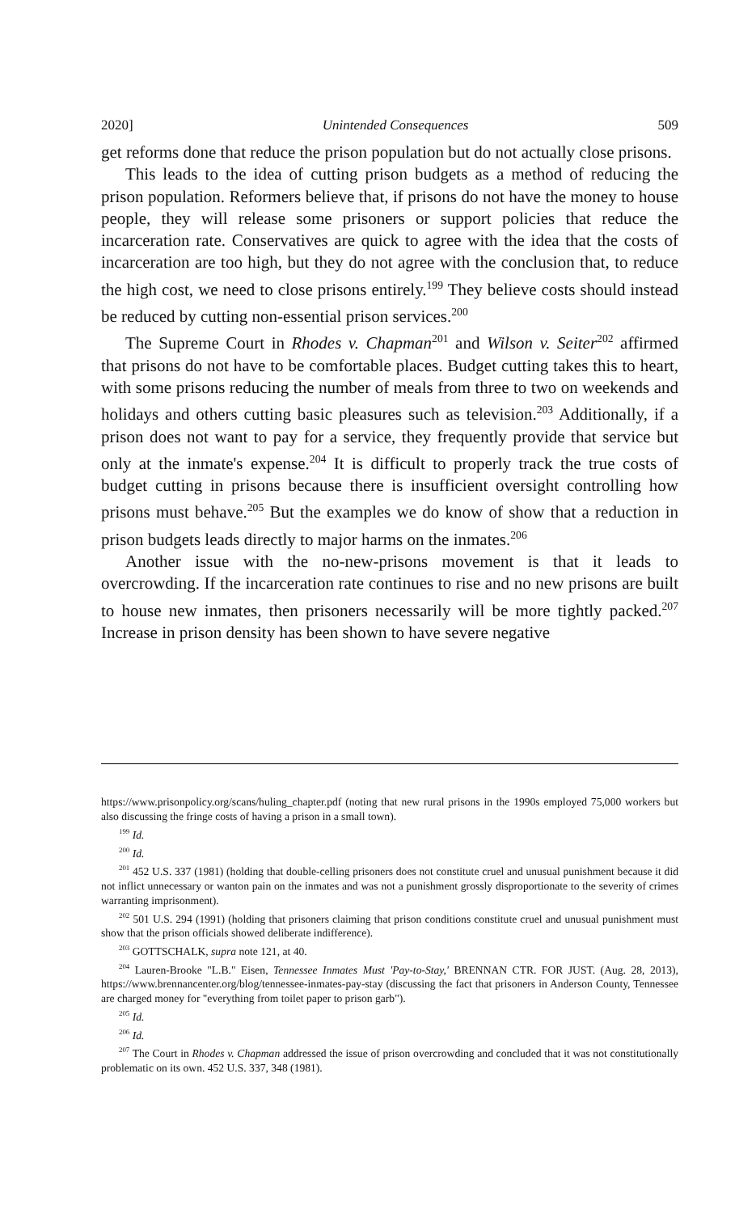2020] Unintended Consequences 509
get reforms done that reduce the prison population but do not actually close prisons.
This leads to the idea of cutting prison budgets as a method of reducing the prison population. Reformers believe that, if prisons do not have the money to house people, they will release some prisoners or support policies that reduce the incarceration rate. Conservatives are quick to agree with the idea that the costs of incarceration are too high, but they do not agree with the conclusion that, to reduce the high cost, we need to close prisons entirely.<sup>199</sup> They believe costs should instead be reduced by cutting non-essential prison services.<sup>200</sup>
The Supreme Court in Rhodes v. Chapman<sup>201</sup> and Wilson v. Seiter<sup>202</sup> affirmed that prisons do not have to be comfortable places. Budget cutting takes this to heart, with some prisons reducing the number of meals from three to two on weekends and holidays and others cutting basic pleasures such as television.<sup>203</sup> Additionally, if a prison does not want to pay for a service, they frequently provide that service but only at the inmate's expense.<sup>204</sup> It is difficult to properly track the true costs of budget cutting in prisons because there is insufficient oversight controlling how prisons must behave.<sup>205</sup> But the examples we do know of show that a reduction in prison budgets leads directly to major harms on the inmates.<sup>206</sup>
Another issue with the no-new-prisons movement is that it leads to overcrowding. If the incarceration rate continues to rise and no new prisons are built to house new inmates, then prisoners necessarily will be more tightly packed.<sup>207</sup> Increase in prison density has been shown to have severe negative
https://www.prisonpolicy.org/scans/huling_chapter.pdf (noting that new rural prisons in the 1990s employed 75,000 workers but also discussing the fringe costs of having a prison in a small town).
<sup>199</sup> Id.
<sup>200</sup> Id.
<sup>201</sup> 452 U.S. 337 (1981) (holding that double-celling prisoners does not constitute cruel and unusual punishment because it did not inflict unnecessary or wanton pain on the inmates and was not a punishment grossly disproportionate to the severity of crimes warranting imprisonment).
<sup>202</sup> 501 U.S. 294 (1991) (holding that prisoners claiming that prison conditions constitute cruel and unusual punishment must show that the prison officials showed deliberate indifference).
<sup>203</sup> GOTTSCHALK, supra note 121, at 40.
<sup>204</sup> Lauren-Brooke "L.B." Eisen, Tennessee Inmates Must 'Pay-to-Stay,' BRENNAN CTR. FOR JUST. (Aug. 28, 2013), https://www.brennancenter.org/blog/tennessee-inmates-pay-stay (discussing the fact that prisoners in Anderson County, Tennessee are charged money for "everything from toilet paper to prison garb").
<sup>205</sup> Id.
<sup>206</sup> Id.
<sup>207</sup> The Court in Rhodes v. Chapman addressed the issue of prison overcrowding and concluded that it was not constitutionally problematic on its own. 452 U.S. 337, 348 (1981).